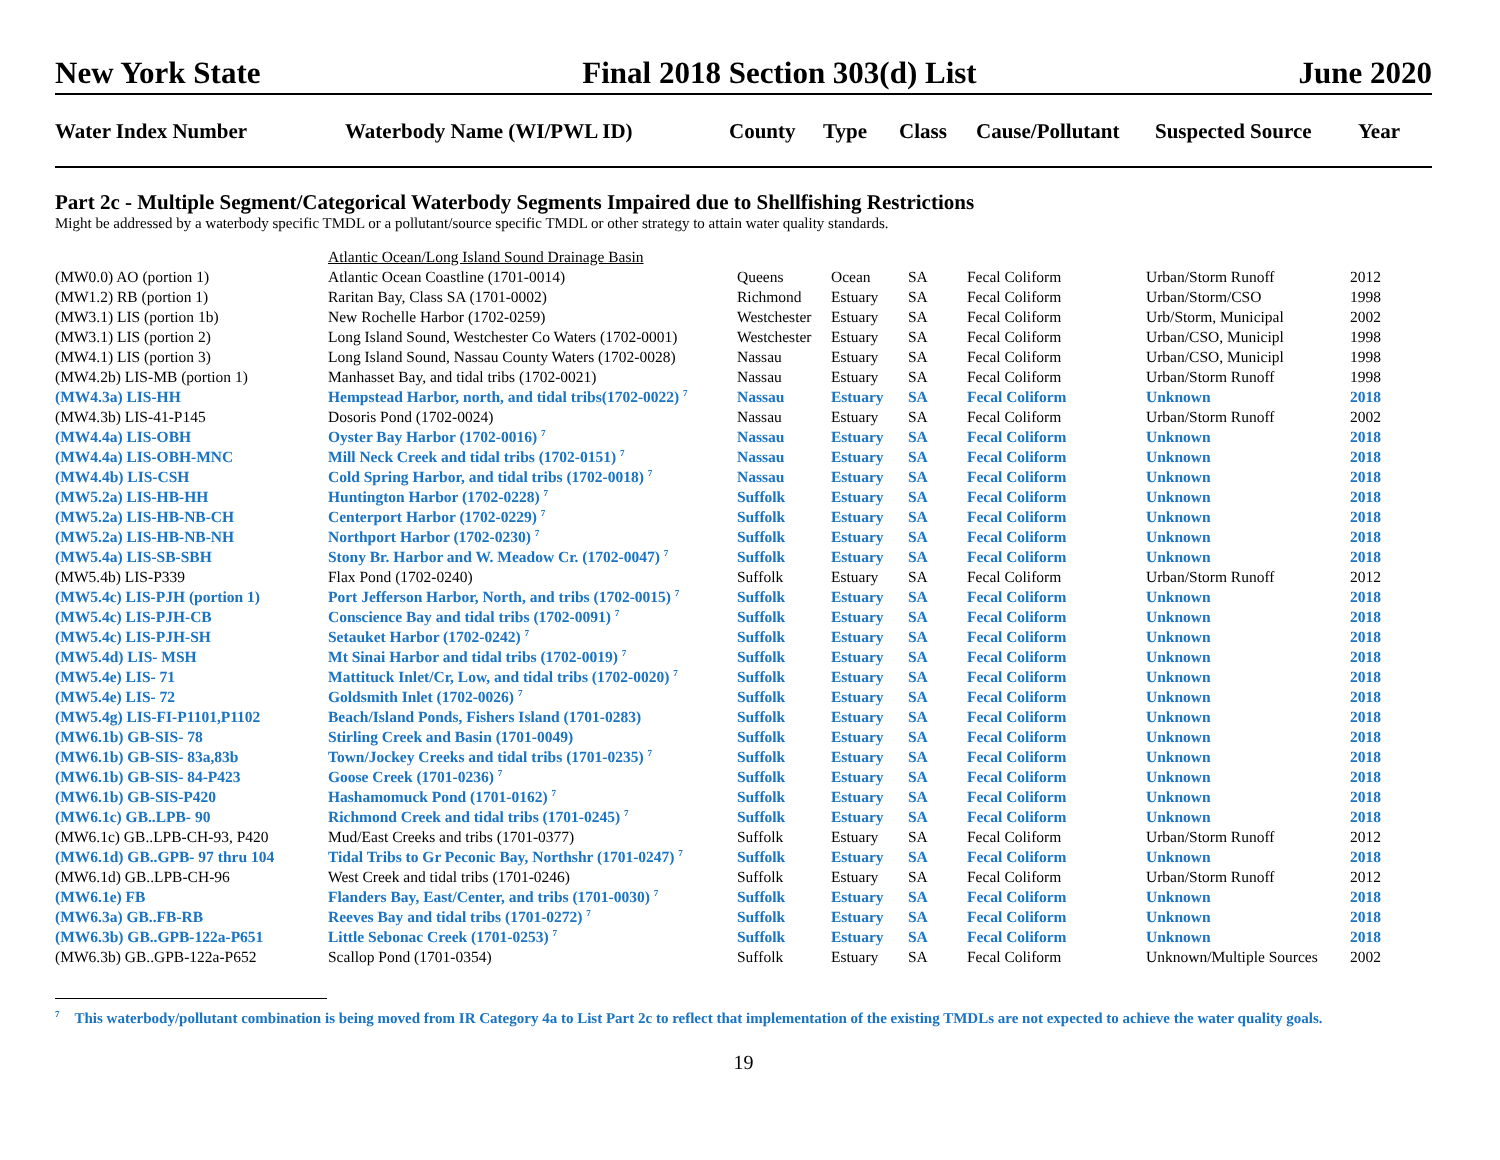New York State Final 2018 Section 303(d) List June 2020
Water Index Number Waterbody Name (WI/PWL ID) County Type Class Cause/Pollutant Suspected Source Year
Part 2c - Multiple Segment/Categorical Waterbody Segments Impaired due to Shellfishing Restrictions
Might be addressed by a waterbody specific TMDL or a pollutant/source specific TMDL or other strategy to attain water quality standards.
| | Atlantic Ocean/Long Island Sound Drainage Basin | | | | | | |
| (MW0.0) AO (portion 1) | Atlantic Ocean Coastline (1701-0014) | Queens | Ocean | SA | Fecal Coliform | Urban/Storm Runoff | 2012 |
| (MW1.2) RB (portion 1) | Raritan Bay, Class SA (1701-0002) | Richmond | Estuary | SA | Fecal Coliform | Urban/Storm/CSO | 1998 |
| (MW3.1) LIS (portion 1b) | New Rochelle Harbor (1702-0259) | Westchester | Estuary | SA | Fecal Coliform | Urb/Storm, Municipal | 2002 |
| (MW3.1) LIS (portion 2) | Long Island Sound, Westchester Co Waters (1702-0001) | Westchester | Estuary | SA | Fecal Coliform | Urban/CSO, Municipl | 1998 |
| (MW4.1) LIS (portion 3) | Long Island Sound, Nassau County Waters (1702-0028) | Nassau | Estuary | SA | Fecal Coliform | Urban/CSO, Municipl | 1998 |
| (MW4.2b) LIS-MB (portion 1) | Manhasset Bay, and tidal tribs (1702-0021) | Nassau | Estuary | SA | Fecal Coliform | Urban/Storm Runoff | 1998 |
| (MW4.3a) LIS-HH | Hempstead Harbor, north, and tidal tribs(1702-0022) <sup>7</sup> | Nassau | Estuary | SA | Fecal Coliform | Unknown | 2018 |
| (MW4.3b) LIS-41-P145 | Dosoris Pond (1702-0024) | Nassau | Estuary | SA | Fecal Coliform | Urban/Storm Runoff | 2002 |
| (MW4.4a) LIS-OBH | Oyster Bay Harbor (1702-0016) <sup>7</sup> | Nassau | Estuary | SA | Fecal Coliform | Unknown | 2018 |
| (MW4.4a) LIS-OBH-MNC | Mill Neck Creek and tidal tribs (1702-0151) <sup>7</sup> | Nassau | Estuary | SA | Fecal Coliform | Unknown | 2018 |
| (MW4.4b) LIS-CSH | Cold Spring Harbor, and tidal tribs (1702-0018) <sup>7</sup> | Nassau | Estuary | SA | Fecal Coliform | Unknown | 2018 |
| (MW5.2a) LIS-HB-HH | Huntington Harbor (1702-0228) <sup>7</sup> | Suffolk | Estuary | SA | Fecal Coliform | Unknown | 2018 |
| (MW5.2a) LIS-HB-NB-CH | Centerport Harbor (1702-0229) <sup>7</sup> | Suffolk | Estuary | SA | Fecal Coliform | Unknown | 2018 |
| (MW5.2a) LIS-HB-NB-NH | Northport Harbor (1702-0230) <sup>7</sup> | Suffolk | Estuary | SA | Fecal Coliform | Unknown | 2018 |
| (MW5.4a) LIS-SB-SBH | Stony Br. Harbor and W. Meadow Cr. (1702-0047) <sup>7</sup> | Suffolk | Estuary | SA | Fecal Coliform | Unknown | 2018 |
| (MW5.4b) LIS-P339 | Flax Pond (1702-0240) | Suffolk | Estuary | SA | Fecal Coliform | Urban/Storm Runoff | 2012 |
| (MW5.4c) LIS-PJH (portion 1) | Port Jefferson Harbor, North, and tribs (1702-0015) <sup>7</sup> | Suffolk | Estuary | SA | Fecal Coliform | Unknown | 2018 |
| (MW5.4c) LIS-PJH-CB | Conscience Bay and tidal tribs (1702-0091) <sup>7</sup> | Suffolk | Estuary | SA | Fecal Coliform | Unknown | 2018 |
| (MW5.4c) LIS-PJH-SH | Setauket Harbor (1702-0242) <sup>7</sup> | Suffolk | Estuary | SA | Fecal Coliform | Unknown | 2018 |
| (MW5.4d) LIS- MSH | Mt Sinai Harbor and tidal tribs (1702-0019) <sup>7</sup> | Suffolk | Estuary | SA | Fecal Coliform | Unknown | 2018 |
| (MW5.4e) LIS- 71 | Mattituck Inlet/Cr, Low, and tidal tribs (1702-0020) <sup>7</sup> | Suffolk | Estuary | SA | Fecal Coliform | Unknown | 2018 |
| (MW5.4e) LIS- 72 | Goldsmith Inlet (1702-0026) <sup>7</sup> | Suffolk | Estuary | SA | Fecal Coliform | Unknown | 2018 |
| (MW5.4g) LIS-FI-P1101,P1102 | Beach/Island Ponds, Fishers Island (1701-0283) | Suffolk | Estuary | SA | Fecal Coliform | Unknown | 2018 |
| (MW6.1b) GB-SIS- 78 | Stirling Creek and Basin (1701-0049) | Suffolk | Estuary | SA | Fecal Coliform | Unknown | 2018 |
| (MW6.1b) GB-SIS- 83a,83b | Town/Jockey Creeks and tidal tribs (1701-0235) <sup>7</sup> | Suffolk | Estuary | SA | Fecal Coliform | Unknown | 2018 |
| (MW6.1b) GB-SIS- 84-P423 | Goose Creek (1701-0236) <sup>7</sup> | Suffolk | Estuary | SA | Fecal Coliform | Unknown | 2018 |
| (MW6.1b) GB-SIS-P420 | Hashamomuck Pond (1701-0162) <sup>7</sup> | Suffolk | Estuary | SA | Fecal Coliform | Unknown | 2018 |
| (MW6.1c) GB..LPB- 90 | Richmond Creek and tidal tribs (1701-0245) <sup>7</sup> | Suffolk | Estuary | SA | Fecal Coliform | Unknown | 2018 |
| (MW6.1c) GB..LPB-CH-93, P420 | Mud/East Creeks and tribs (1701-0377) | Suffolk | Estuary | SA | Fecal Coliform | Urban/Storm Runoff | 2012 |
| (MW6.1d) GB..GPB- 97 thru 104 | Tidal Tribs to Gr Peconic Bay, Northshr (1701-0247) <sup>7</sup> | Suffolk | Estuary | SA | Fecal Coliform | Unknown | 2018 |
| (MW6.1d) GB..LPB-CH-96 | West Creek and tidal tribs (1701-0246) | Suffolk | Estuary | SA | Fecal Coliform | Urban/Storm Runoff | 2012 |
| (MW6.1e) FB | Flanders Bay, East/Center, and tribs (1701-0030) <sup>7</sup> | Suffolk | Estuary | SA | Fecal Coliform | Unknown | 2018 |
| (MW6.3a) GB..FB-RB | Reeves Bay and tidal tribs (1701-0272) <sup>7</sup> | Suffolk | Estuary | SA | Fecal Coliform | Unknown | 2018 |
| (MW6.3b) GB..GPB-122a-P651 | Little Sebonac Creek (1701-0253) <sup>7</sup> | Suffolk | Estuary | SA | Fecal Coliform | Unknown | 2018 |
| (MW6.3b) GB..GPB-122a-P652 | Scallop Pond (1701-0354) | Suffolk | Estuary | SA | Fecal Coliform | Unknown/Multiple Sources | 2002 |
<sup>7</sup> This waterbody/pollutant combination is being moved from IR Category 4a to List Part 2c to reflect that implementation of the existing TMDLs are not expected to achieve the water quality goals.
19